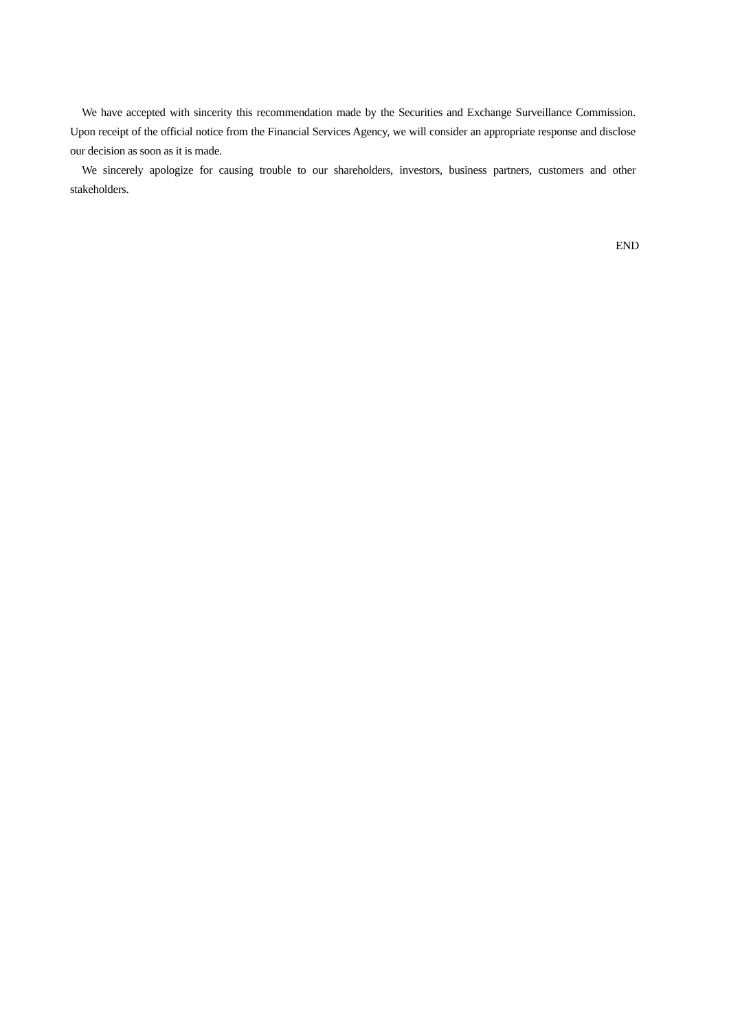We have accepted with sincerity this recommendation made by the Securities and Exchange Surveillance Commission. Upon receipt of the official notice from the Financial Services Agency, we will consider an appropriate response and disclose our decision as soon as it is made.
We sincerely apologize for causing trouble to our shareholders, investors, business partners, customers and other stakeholders.
END